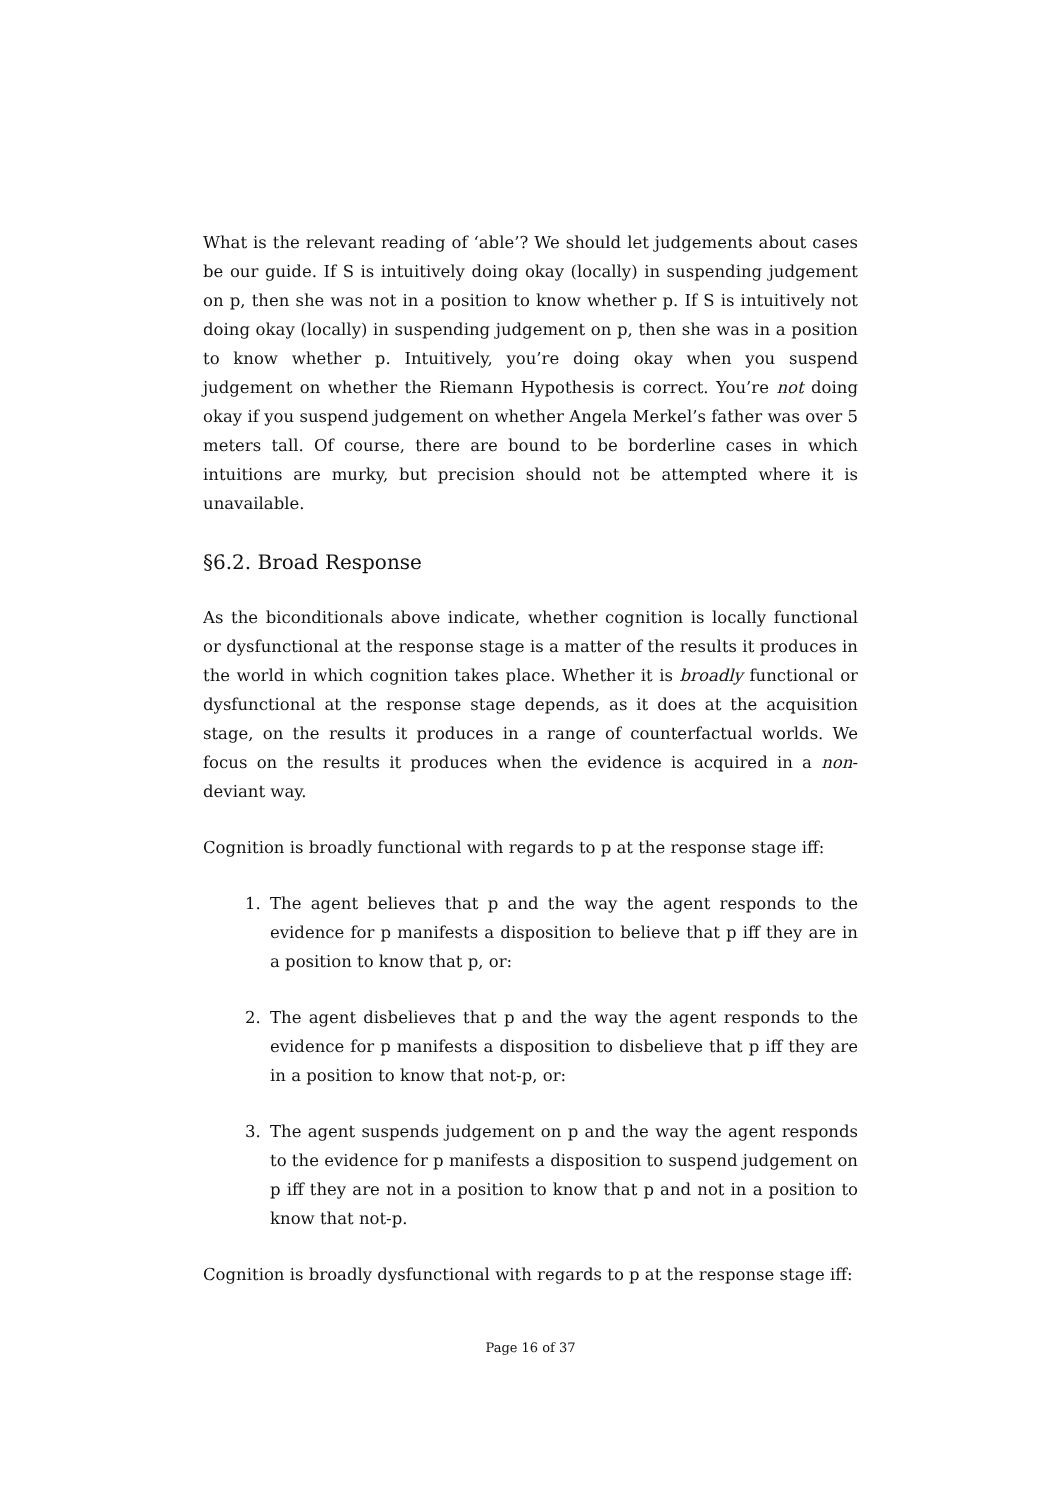What is the relevant reading of ‘able’? We should let judgements about cases be our guide. If S is intuitively doing okay (locally) in suspending judgement on p, then she was not in a position to know whether p. If S is intuitively not doing okay (locally) in suspending judgement on p, then she was in a position to know whether p. Intuitively, you’re doing okay when you suspend judgement on whether the Riemann Hypothesis is correct. You’re not doing okay if you suspend judgement on whether Angela Merkel’s father was over 5 meters tall. Of course, there are bound to be borderline cases in which intuitions are murky, but precision should not be attempted where it is unavailable.
§6.2. Broad Response
As the biconditionals above indicate, whether cognition is locally functional or dysfunctional at the response stage is a matter of the results it produces in the world in which cognition takes place. Whether it is broadly functional or dysfunctional at the response stage depends, as it does at the acquisition stage, on the results it produces in a range of counterfactual worlds. We focus on the results it produces when the evidence is acquired in a non-deviant way.
Cognition is broadly functional with regards to p at the response stage iff:
1. The agent believes that p and the way the agent responds to the evidence for p manifests a disposition to believe that p iff they are in a position to know that p, or:
2. The agent disbelieves that p and the way the agent responds to the evidence for p manifests a disposition to disbelieve that p iff they are in a position to know that not-p, or:
3. The agent suspends judgement on p and the way the agent responds to the evidence for p manifests a disposition to suspend judgement on p iff they are not in a position to know that p and not in a position to know that not-p.
Cognition is broadly dysfunctional with regards to p at the response stage iff:
Page 16 of 37